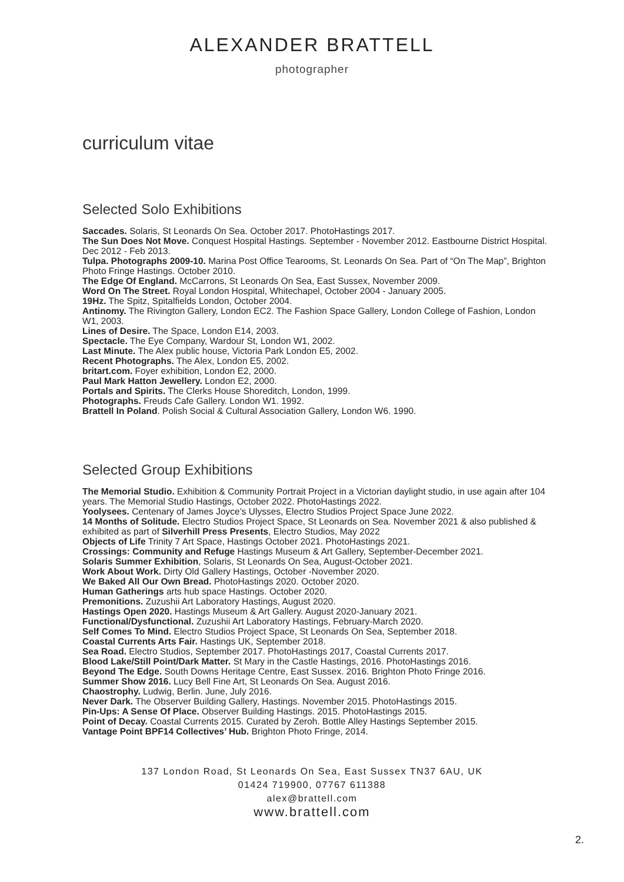ALEXANDER BRATTELL
photographer
curriculum vitae
Selected Solo Exhibitions
Saccades. Solaris, St Leonards On Sea. October 2017. PhotoHastings 2017.
The Sun Does Not Move. Conquest Hospital Hastings. September - November 2012. Eastbourne District Hospital. Dec 2012 - Feb 2013.
Tulpa. Photographs 2009-10. Marina Post Office Tearooms, St. Leonards On Sea. Part of “On The Map”, Brighton Photo Fringe Hastings. October 2010.
The Edge Of England. McCarrons, St Leonards On Sea, East Sussex, November 2009.
Word On The Street. Royal London Hospital, Whitechapel, October 2004 - January 2005.
19Hz. The Spitz, Spitalfields London, October 2004.
Antinomy. The Rivington Gallery, London EC2. The Fashion Space Gallery, London College of Fashion, London W1, 2003.
Lines of Desire. The Space, London E14, 2003.
Spectacle. The Eye Company, Wardour St, London W1, 2002.
Last Minute. The Alex public house, Victoria Park London E5, 2002.
Recent Photographs. The Alex, London E5, 2002.
britart.com. Foyer exhibition, London E2, 2000.
Paul Mark Hatton Jewellery. London E2, 2000.
Portals and Spirits. The Clerks House Shoreditch, London, 1999.
Photographs. Freuds Cafe Gallery. London W1. 1992.
Brattell In Poland. Polish Social & Cultural Association Gallery, London W6. 1990.
Selected Group Exhibitions
The Memorial Studio. Exhibition & Community Portrait Project in a Victorian daylight studio, in use again after 104 years. The Memorial Studio Hastings, October 2022. PhotoHastings 2022.
Yoolysees. Centenary of James Joyce’s Ulysses, Electro Studios Project Space June 2022.
14 Months of Solitude. Electro Studios Project Space, St Leonards on Sea. November 2021 & also published & exhibited as part of Silverhill Press Presents, Electro Studios, May 2022
Objects of Life Trinity 7 Art Space, Hastings October 2021. PhotoHastings 2021.
Crossings: Community and Refuge Hastings Museum & Art Gallery, September-December 2021.
Solaris Summer Exhibition, Solaris, St Leonards On Sea, August-October 2021.
Work About Work. Dirty Old Gallery Hastings, October -November 2020.
We Baked All Our Own Bread. PhotoHastings 2020. October 2020.
Human Gatherings arts hub space Hastings. October 2020.
Premonitions. Zuzushii Art Laboratory Hastings, August 2020.
Hastings Open 2020. Hastings Museum & Art Gallery. August 2020-January 2021.
Functional/Dysfunctional. Zuzushii Art Laboratory Hastings, February-March 2020.
Self Comes To Mind. Electro Studios Project Space, St Leonards On Sea, September 2018.
Coastal Currents Arts Fair. Hastings UK, September 2018.
Sea Road. Electro Studios, September 2017. PhotoHastings 2017, Coastal Currents 2017.
Blood Lake/Still Point/Dark Matter. St Mary in the Castle Hastings, 2016. PhotoHastings 2016.
Beyond The Edge. South Downs Heritage Centre, East Sussex. 2016. Brighton Photo Fringe 2016.
Summer Show 2016. Lucy Bell Fine Art, St Leonards On Sea. August 2016.
Chaostrophy. Ludwig, Berlin. June, July 2016.
Never Dark. The Observer Building Gallery, Hastings. November 2015. PhotoHastings 2015.
Pin-Ups: A Sense Of Place. Observer Building Hastings. 2015. PhotoHastings 2015.
Point of Decay. Coastal Currents 2015. Curated by Zeroh. Bottle Alley Hastings September 2015.
Vantage Point BPF14 Collectives’ Hub. Brighton Photo Fringe, 2014.
137 London Road, St Leonards On Sea, East Sussex TN37 6AU, UK
01424 719900, 07767 611388
alex@brattell.com
www.brattell.com
2.